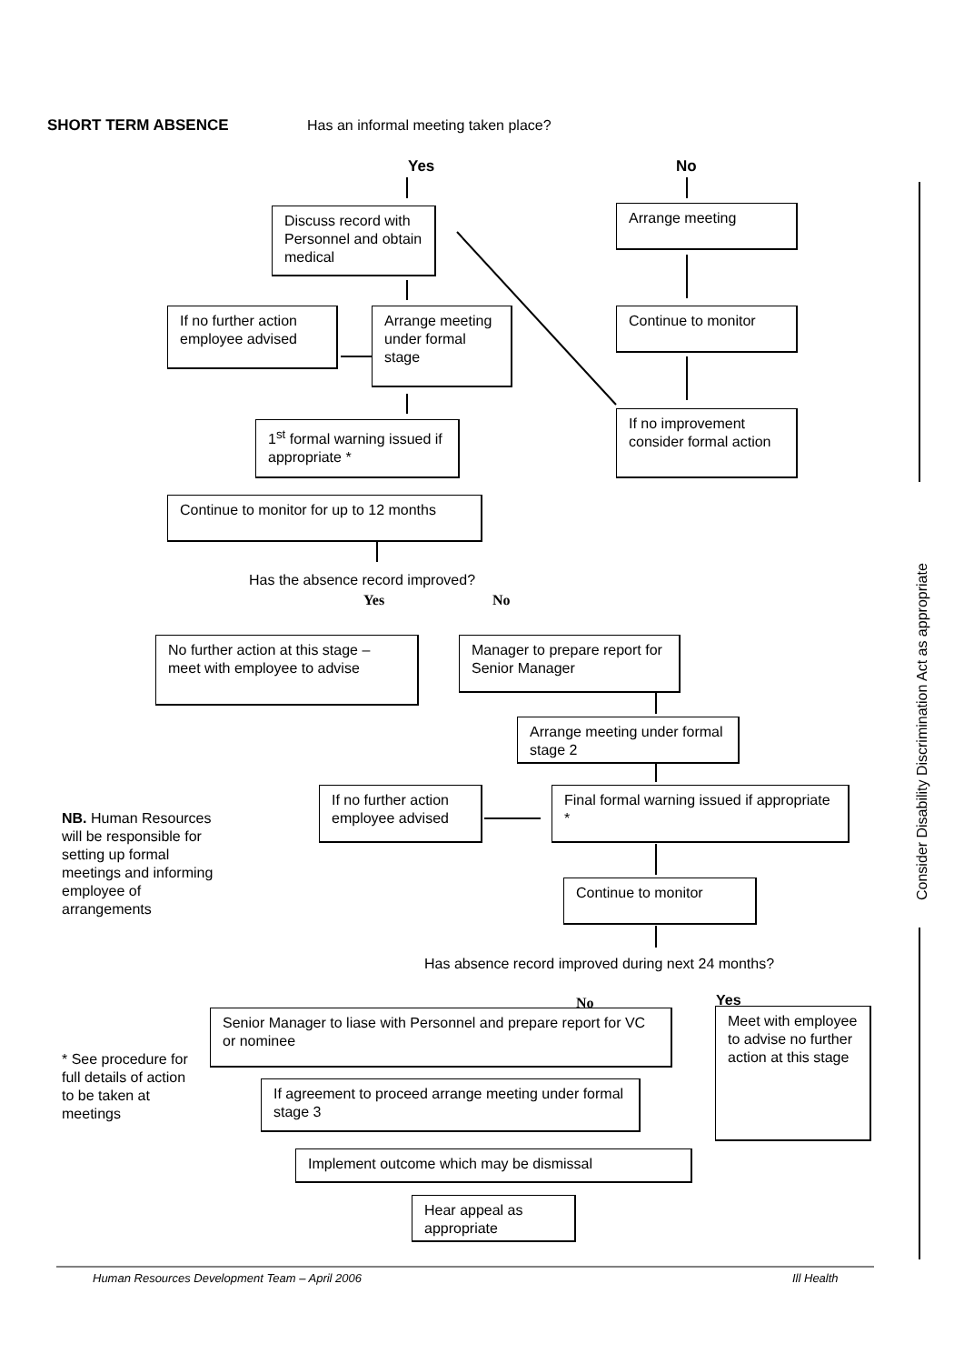SHORT TERM ABSENCE
Has an informal meeting taken place?
Yes No
Discuss record with Personnel and obtain medical
Arrange meeting
If no further action employee advised
Arrange meeting under formal stage
Continue to monitor
If no improvement consider formal action
1<sup>st</sup> formal warning issued if appropriate *
Continue to monitor for up to 12 months
Has the absence record improved?
Yes No
No further action at this stage – meet with employee to advise
Manager to prepare report for Senior Manager
Arrange meeting under formal stage 2
If no further action employee advised
Final formal warning issued if appropriate *
NB. Human Resources will be responsible for setting up formal meetings and informing employee of arrangements
Continue to monitor
Has absence record improved during next 24 months?
No Yes
Senior Manager to liase with Personnel and prepare report for VC or nominee
Meet with employee to advise no further action at this stage
* See procedure for full details of action to be taken at meetings
If agreement to proceed arrange meeting under formal stage 3
Implement outcome which may be dismissal
Hear appeal as appropriate
Consider Disability Discrimination Act as appropriate
Human Resources Development Team – April 2006
Ill Health